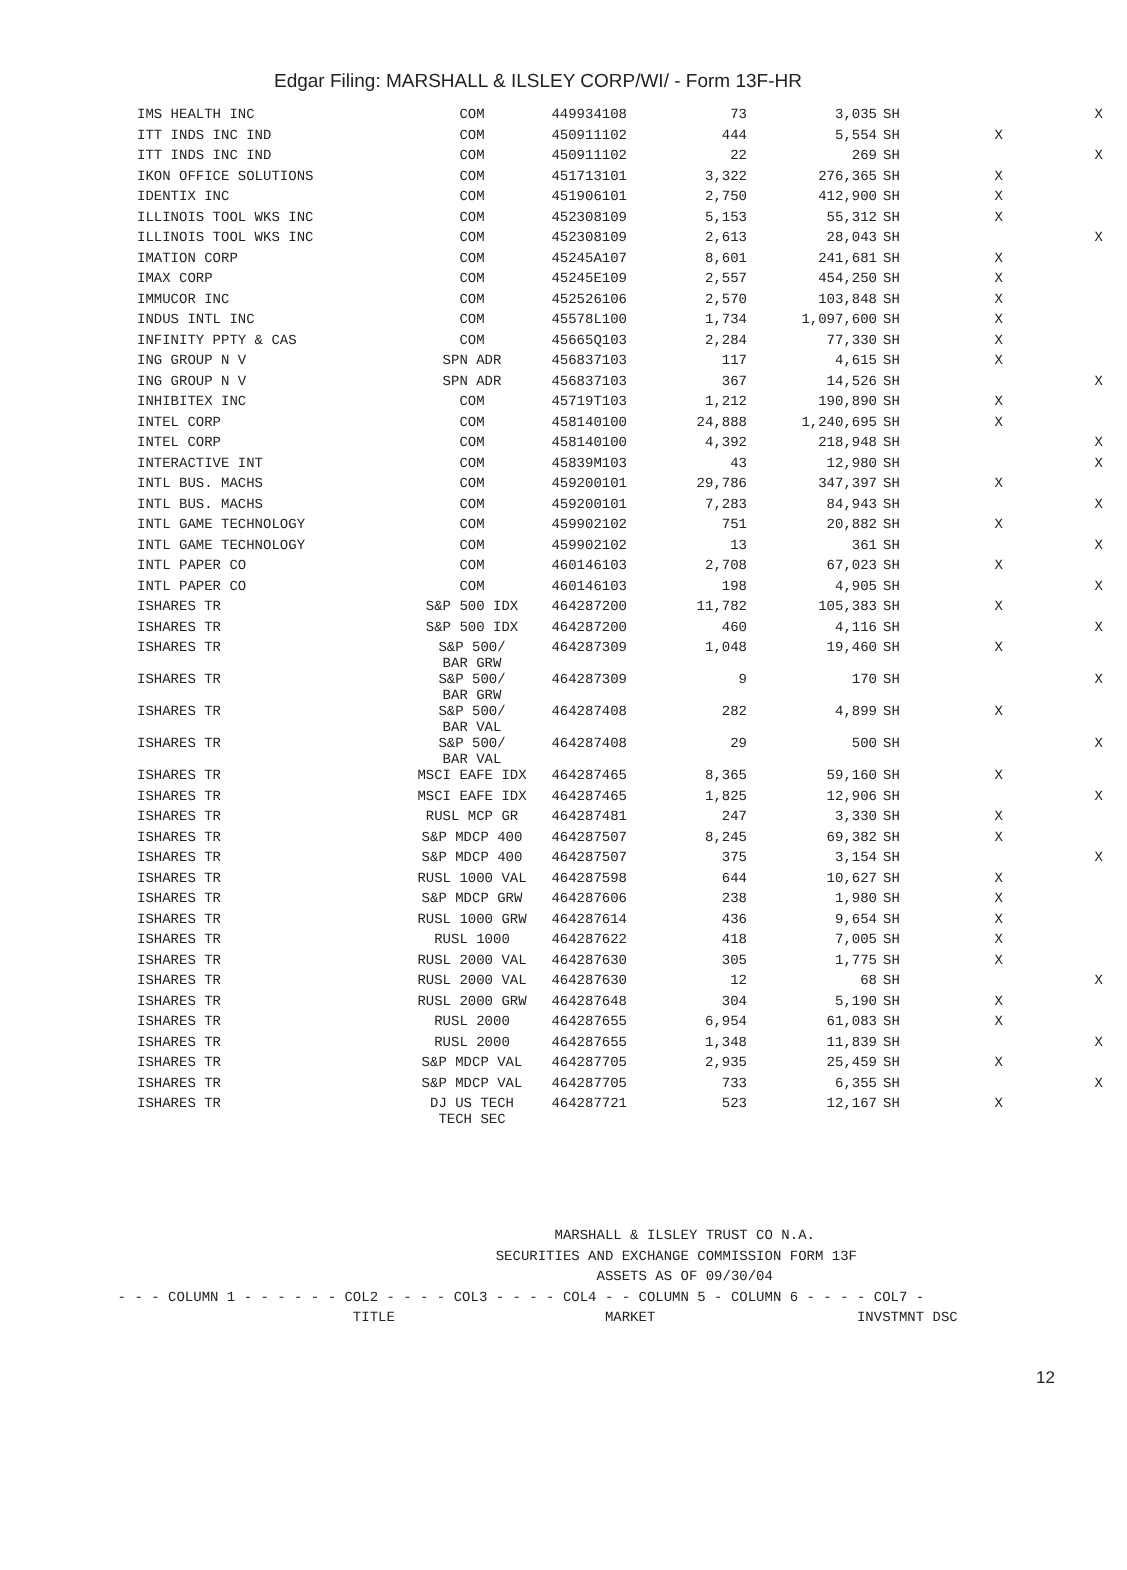Edgar Filing: MARSHALL & ILSLEY CORP/WI/ - Form 13F-HR
| IMS HEALTH INC | COM | 449934108 | 73 | 3,035 | SH | | X |
| ITT INDS INC IND | COM | 450911102 | 444 | 5,554 | SH | X | |
| ITT INDS INC IND | COM | 450911102 | 22 | 269 | SH | | X |
| IKON OFFICE SOLUTIONS | COM | 451713101 | 3,322 | 276,365 | SH | X | |
| IDENTIX INC | COM | 451906101 | 2,750 | 412,900 | SH | X | |
| ILLINOIS TOOL WKS INC | COM | 452308109 | 5,153 | 55,312 | SH | X | |
| ILLINOIS TOOL WKS INC | COM | 452308109 | 2,613 | 28,043 | SH | | X |
| IMATION CORP | COM | 45245A107 | 8,601 | 241,681 | SH | X | |
| IMAX CORP | COM | 45245E109 | 2,557 | 454,250 | SH | X | |
| IMMUCOR INC | COM | 452526106 | 2,570 | 103,848 | SH | X | |
| INDUS INTL INC | COM | 45578L100 | 1,734 | 1,097,600 | SH | X | |
| INFINITY PPTY & CAS | COM | 45665Q103 | 2,284 | 77,330 | SH | X | |
| ING GROUP N V | SPN ADR | 456837103 | 117 | 4,615 | SH | X | |
| ING GROUP N V | SPN ADR | 456837103 | 367 | 14,526 | SH | | X |
| INHIBITEX INC | COM | 45719T103 | 1,212 | 190,890 | SH | X | |
| INTEL CORP | COM | 458140100 | 24,888 | 1,240,695 | SH | X | |
| INTEL CORP | COM | 458140100 | 4,392 | 218,948 | SH | | X |
| INTERACTIVE INT | COM | 45839M103 | 43 | 12,980 | SH | | X |
| INTL BUS. MACHS | COM | 459200101 | 29,786 | 347,397 | SH | X | |
| INTL BUS. MACHS | COM | 459200101 | 7,283 | 84,943 | SH | | X |
| INTL GAME TECHNOLOGY | COM | 459902102 | 751 | 20,882 | SH | X | |
| INTL GAME TECHNOLOGY | COM | 459902102 | 13 | 361 | SH | | X |
| INTL PAPER CO | COM | 460146103 | 2,708 | 67,023 | SH | X | |
| INTL PAPER CO | COM | 460146103 | 198 | 4,905 | SH | | X |
| ISHARES TR | S&P 500 IDX | 464287200 | 11,782 | 105,383 | SH | X | |
| ISHARES TR | S&P 500 IDX | 464287200 | 460 | 4,116 | SH | | X |
| ISHARES TR | S&P 500/ BAR GRW | 464287309 | 1,048 | 19,460 | SH | X | |
| ISHARES TR | S&P 500/ BAR GRW | 464287309 | 9 | 170 | SH | | X |
| ISHARES TR | S&P 500/ BAR VAL | 464287408 | 282 | 4,899 | SH | X | |
| ISHARES TR | S&P 500/ BAR VAL | 464287408 | 29 | 500 | SH | | X |
| ISHARES TR | MSCI EAFE IDX | 464287465 | 8,365 | 59,160 | SH | X | |
| ISHARES TR | MSCI EAFE IDX | 464287465 | 1,825 | 12,906 | SH | | X |
| ISHARES TR | RUSL MCP GR | 464287481 | 247 | 3,330 | SH | X | |
| ISHARES TR | S&P MDCP 400 | 464287507 | 8,245 | 69,382 | SH | X | |
| ISHARES TR | S&P MDCP 400 | 464287507 | 375 | 3,154 | SH | | X |
| ISHARES TR | RUSL 1000 VAL | 464287598 | 644 | 10,627 | SH | X | |
| ISHARES TR | S&P MDCP GRW | 464287606 | 238 | 1,980 | SH | X | |
| ISHARES TR | RUSL 1000 GRW | 464287614 | 436 | 9,654 | SH | X | |
| ISHARES TR | RUSL 1000 | 464287622 | 418 | 7,005 | SH | X | |
| ISHARES TR | RUSL 2000 VAL | 464287630 | 305 | 1,775 | SH | X | |
| ISHARES TR | RUSL 2000 VAL | 464287630 | 12 | 68 | SH | | X |
| ISHARES TR | RUSL 2000 GRW | 464287648 | 304 | 5,190 | SH | X | |
| ISHARES TR | RUSL 2000 | 464287655 | 6,954 | 61,083 | SH | X | |
| ISHARES TR | RUSL 2000 | 464287655 | 1,348 | 11,839 | SH | | X |
| ISHARES TR | S&P MDCP VAL | 464287705 | 2,935 | 25,459 | SH | X | |
| ISHARES TR | S&P MDCP VAL | 464287705 | 733 | 6,355 | SH | | X |
| ISHARES TR | DJ US TECH TECH SEC | 464287721 | 523 | 12,167 | SH | X | |
MARSHALL & ILSLEY TRUST CO N.A. SECURITIES AND EXCHANGE COMMISSION FORM 13F ASSETS AS OF 09/30/04 - - - COLUMN 1 - - - - - - COL2 - - - - COL3 - - - - COL4 - - COLUMN 5 - COLUMN 6 - - - - COL7 - TITLE MARKET INVSTMNT DSC
12